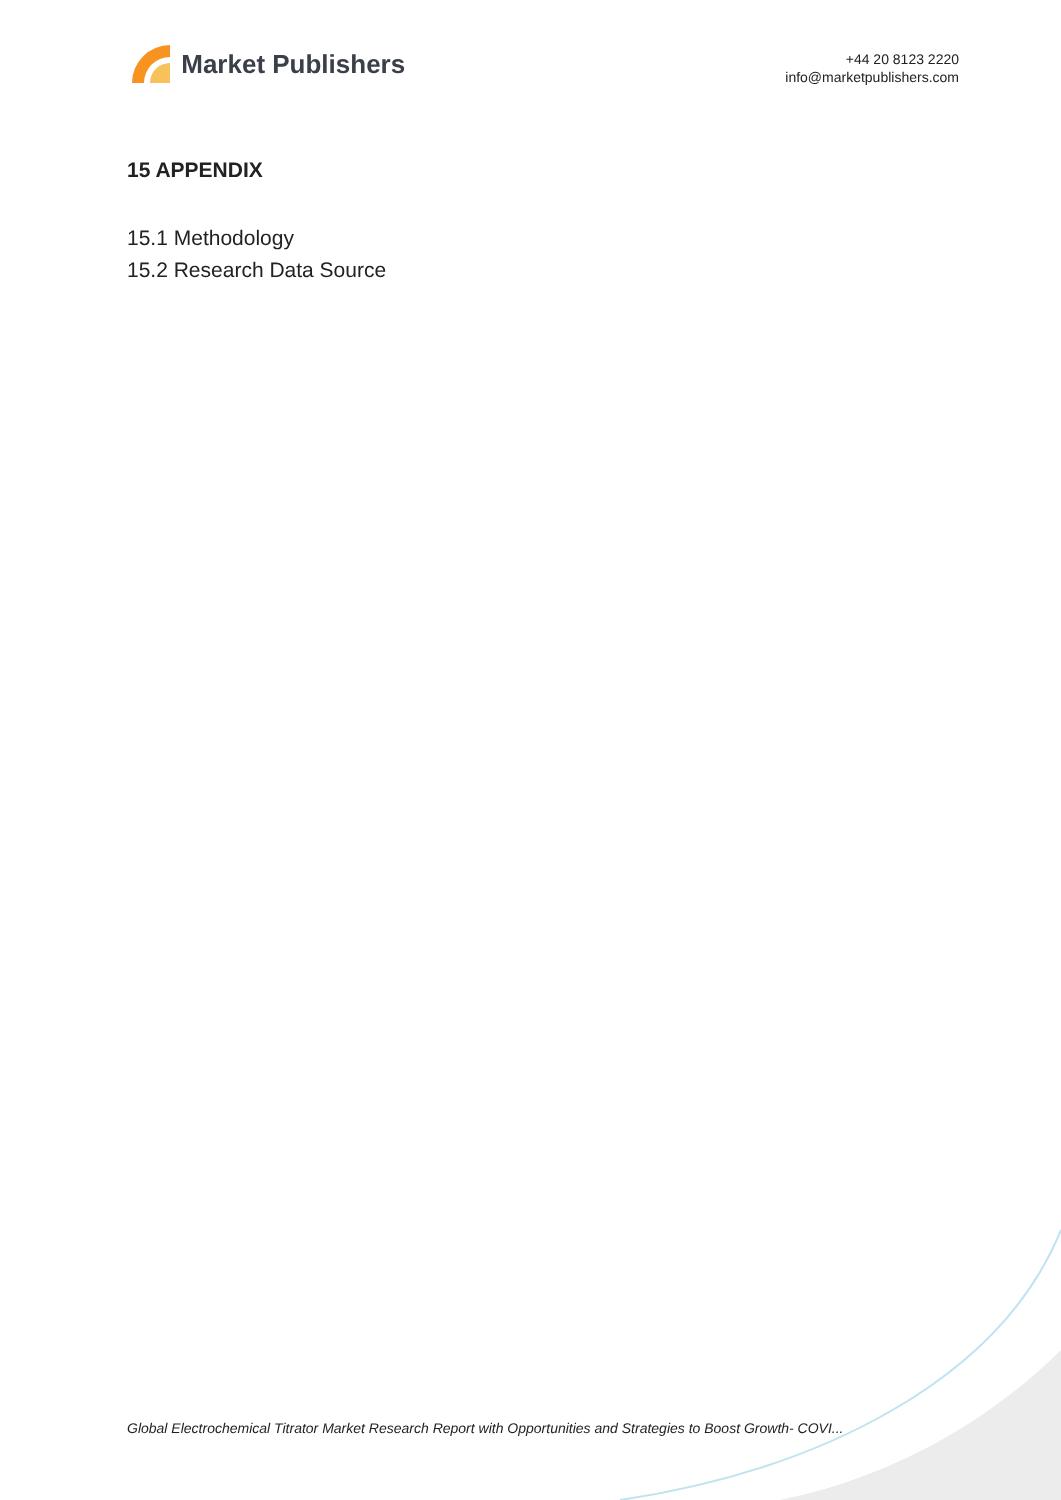Market Publishers
+44 20 8123 2220
info@marketpublishers.com
15 APPENDIX
15.1 Methodology
15.2 Research Data Source
Global Electrochemical Titrator Market Research Report with Opportunities and Strategies to Boost Growth- COVI...